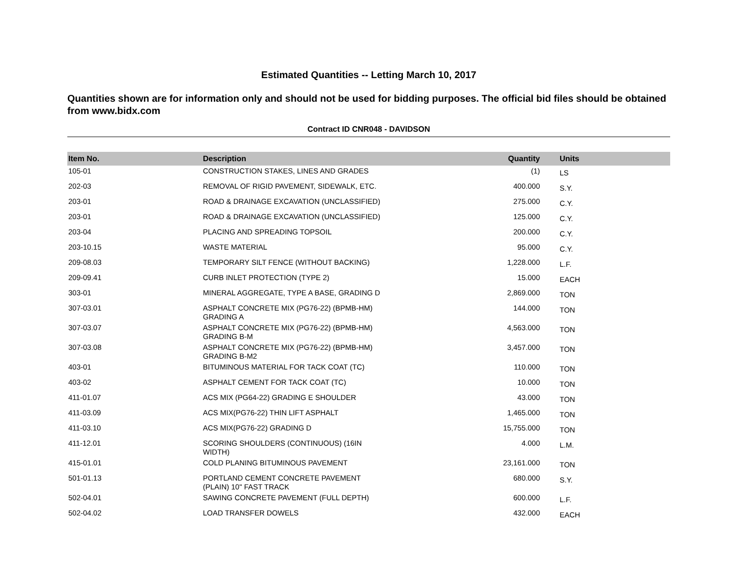Estimated Quantities -- Letting March 10, 2017
Quantities shown are for information only and should not be used for bidding purposes. The official bid files should be obtained from www.bidx.com
Contract ID CNR048 - DAVIDSON
| Item No. | Description | Quantity | Units |
| --- | --- | --- | --- |
| 105-01 | CONSTRUCTION STAKES, LINES AND GRADES | (1) | LS |
| 202-03 | REMOVAL OF RIGID PAVEMENT, SIDEWALK, ETC. | 400.000 | S.Y. |
| 203-01 | ROAD & DRAINAGE EXCAVATION (UNCLASSIFIED) | 275.000 | C.Y. |
| 203-01 | ROAD & DRAINAGE EXCAVATION (UNCLASSIFIED) | 125.000 | C.Y. |
| 203-04 | PLACING AND SPREADING TOPSOIL | 200.000 | C.Y. |
| 203-10.15 | WASTE MATERIAL | 95.000 | C.Y. |
| 209-08.03 | TEMPORARY SILT FENCE (WITHOUT BACKING) | 1,228.000 | L.F. |
| 209-09.41 | CURB INLET PROTECTION (TYPE 2) | 15.000 | EACH |
| 303-01 | MINERAL AGGREGATE, TYPE A BASE, GRADING D | 2,869.000 | TON |
| 307-03.01 | ASPHALT CONCRETE MIX (PG76-22) (BPMB-HM) GRADING A | 144.000 | TON |
| 307-03.07 | ASPHALT CONCRETE MIX (PG76-22) (BPMB-HM) GRADING B-M | 4,563.000 | TON |
| 307-03.08 | ASPHALT CONCRETE MIX (PG76-22) (BPMB-HM) GRADING B-M2 | 3,457.000 | TON |
| 403-01 | BITUMINOUS MATERIAL FOR TACK COAT (TC) | 110.000 | TON |
| 403-02 | ASPHALT CEMENT FOR TACK COAT (TC) | 10.000 | TON |
| 411-01.07 | ACS MIX (PG64-22) GRADING E SHOULDER | 43.000 | TON |
| 411-03.09 | ACS MIX(PG76-22) THIN LIFT ASPHALT | 1,465.000 | TON |
| 411-03.10 | ACS MIX(PG76-22) GRADING D | 15,755.000 | TON |
| 411-12.01 | SCORING SHOULDERS (CONTINUOUS) (16IN WIDTH) | 4.000 | L.M. |
| 415-01.01 | COLD PLANING BITUMINOUS PAVEMENT | 23,161.000 | TON |
| 501-01.13 | PORTLAND CEMENT CONCRETE PAVEMENT (PLAIN) 10" FAST TRACK | 680.000 | S.Y. |
| 502-04.01 | SAWING CONCRETE PAVEMENT (FULL DEPTH) | 600.000 | L.F. |
| 502-04.02 | LOAD TRANSFER DOWELS | 432.000 | EACH |